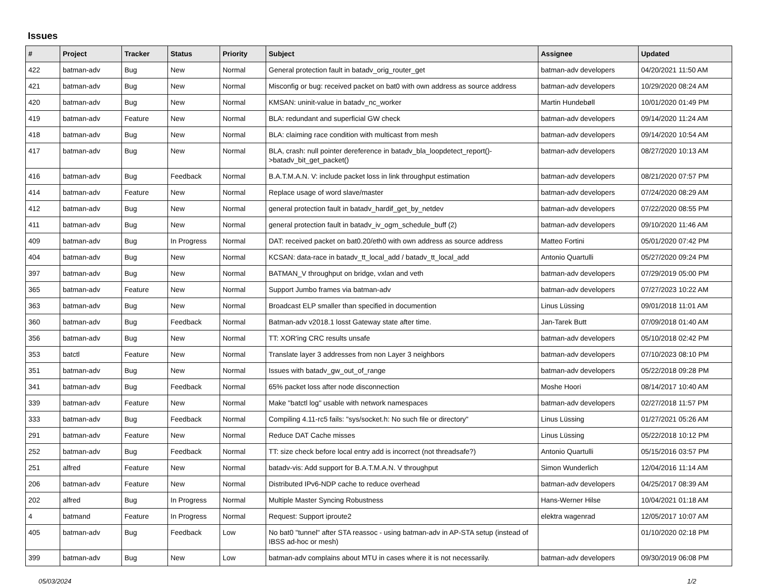Issues
| # | Project | Tracker | Status | Priority | Subject | Assignee | Updated |
| --- | --- | --- | --- | --- | --- | --- | --- |
| 422 | batman-adv | Bug | New | Normal | General protection fault in batadv_orig_router_get | batman-adv developers | 04/20/2021 11:50 AM |
| 421 | batman-adv | Bug | New | Normal | Misconfig or bug: received packet on bat0 with own address as source address | batman-adv developers | 10/29/2020 08:24 AM |
| 420 | batman-adv | Bug | New | Normal | KMSAN: uninit-value in batadv_nc_worker | Martin Hundebøll | 10/01/2020 01:49 PM |
| 419 | batman-adv | Feature | New | Normal | BLA: redundant and superficial GW check | batman-adv developers | 09/14/2020 11:24 AM |
| 418 | batman-adv | Bug | New | Normal | BLA: claiming race condition with multicast from mesh | batman-adv developers | 09/14/2020 10:54 AM |
| 417 | batman-adv | Bug | New | Normal | BLA, crash: null pointer dereference in batadv_bla_loopdetect_report()->batadv_bit_get_packet() | batman-adv developers | 08/27/2020 10:13 AM |
| 416 | batman-adv | Bug | Feedback | Normal | B.A.T.M.A.N. V: include packet loss in link throughput estimation | batman-adv developers | 08/21/2020 07:57 PM |
| 414 | batman-adv | Feature | New | Normal | Replace usage of word slave/master | batman-adv developers | 07/24/2020 08:29 AM |
| 412 | batman-adv | Bug | New | Normal | general protection fault in batadv_hardif_get_by_netdev | batman-adv developers | 07/22/2020 08:55 PM |
| 411 | batman-adv | Bug | New | Normal | general protection fault in batadv_iv_ogm_schedule_buff (2) | batman-adv developers | 09/10/2020 11:46 AM |
| 409 | batman-adv | Bug | In Progress | Normal | DAT: received packet on bat0.20/eth0 with own address as source address | Matteo Fortini | 05/01/2020 07:42 PM |
| 404 | batman-adv | Bug | New | Normal | KCSAN: data-race in batadv_tt_local_add / batadv_tt_local_add | Antonio Quartulli | 05/27/2020 09:24 PM |
| 397 | batman-adv | Bug | New | Normal | BATMAN_V throughput on bridge, vxlan and veth | batman-adv developers | 07/29/2019 05:00 PM |
| 365 | batman-adv | Feature | New | Normal | Support Jumbo frames via batman-adv | batman-adv developers | 07/27/2023 10:22 AM |
| 363 | batman-adv | Bug | New | Normal | Broadcast ELP smaller than specified in documention | Linus Lüssing | 09/01/2018 11:01 AM |
| 360 | batman-adv | Bug | Feedback | Normal | Batman-adv v2018.1 losst Gateway state after time. | Jan-Tarek Butt | 07/09/2018 01:40 AM |
| 356 | batman-adv | Bug | New | Normal | TT: XOR'ing CRC results unsafe | batman-adv developers | 05/10/2018 02:42 PM |
| 353 | batctl | Feature | New | Normal | Translate layer 3 addresses from non Layer 3 neighbors | batman-adv developers | 07/10/2023 08:10 PM |
| 351 | batman-adv | Bug | New | Normal | Issues with batadv_gw_out_of_range | batman-adv developers | 05/22/2018 09:28 PM |
| 341 | batman-adv | Bug | Feedback | Normal | 65% packet loss after node disconnection | Moshe Hoori | 08/14/2017 10:40 AM |
| 339 | batman-adv | Feature | New | Normal | Make "batctl log" usable with network namespaces | batman-adv developers | 02/27/2018 11:57 PM |
| 333 | batman-adv | Bug | Feedback | Normal | Compiling 4.11-rc5 fails: "sys/socket.h: No such file or directory" | Linus Lüssing | 01/27/2021 05:26 AM |
| 291 | batman-adv | Feature | New | Normal | Reduce DAT Cache misses | Linus Lüssing | 05/22/2018 10:12 PM |
| 252 | batman-adv | Bug | Feedback | Normal | TT: size check before local entry add is incorrect (not threadsafe?) | Antonio Quartulli | 05/15/2016 03:57 PM |
| 251 | alfred | Feature | New | Normal | batadv-vis: Add support for B.A.T.M.A.N. V throughput | Simon Wunderlich | 12/04/2016 11:14 AM |
| 206 | batman-adv | Feature | New | Normal | Distributed IPv6-NDP cache to reduce overhead | batman-adv developers | 04/25/2017 08:39 AM |
| 202 | alfred | Bug | In Progress | Normal | Multiple Master Syncing Robustness | Hans-Werner Hilse | 10/04/2021 01:18 AM |
| 4 | batmand | Feature | In Progress | Normal | Request: Support iproute2 | elektra wagenrad | 12/05/2017 10:07 AM |
| 405 | batman-adv | Bug | Feedback | Low | No bat0 "tunnel" after STA reassoc - using batman-adv in AP-STA setup (instead of IBSS ad-hoc or mesh) | | 01/10/2020 02:18 PM |
| 399 | batman-adv | Bug | New | Low | batman-adv complains about MTU in cases where it is not necessarily. | batman-adv developers | 09/30/2019 06:08 PM |
05/03/2024 1/2